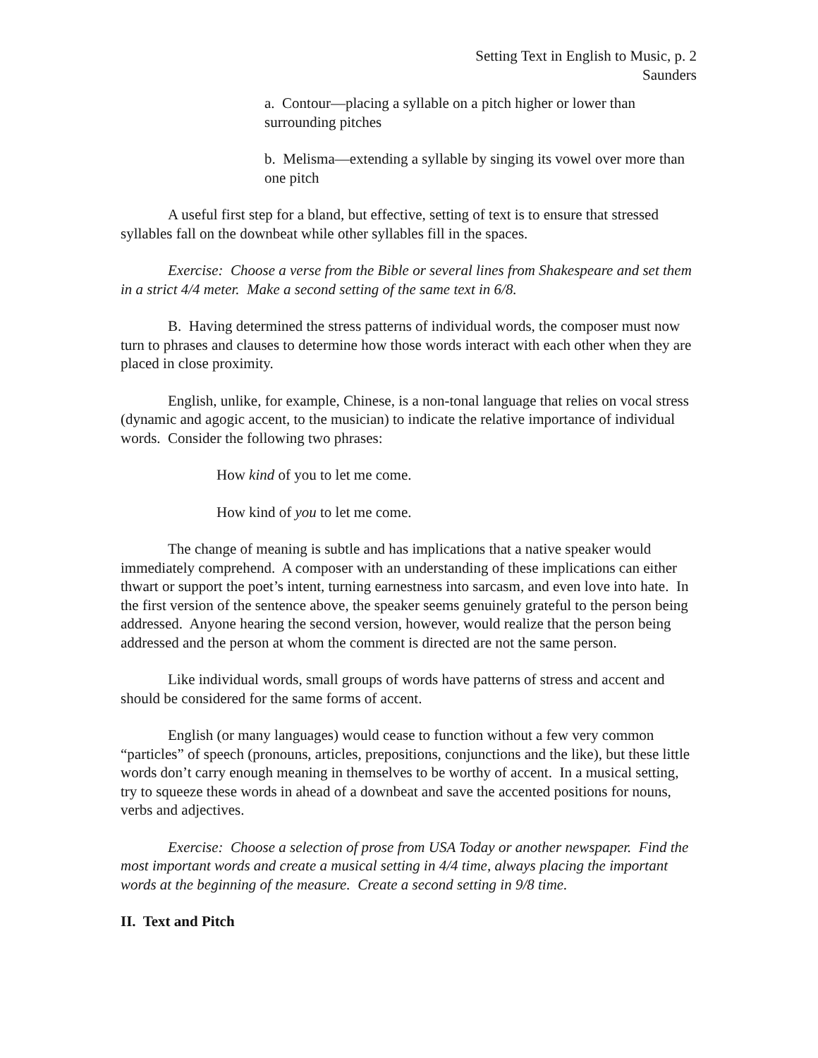Setting Text in English to Music, p. 2
Saunders
a. Contour—placing a syllable on a pitch higher or lower than surrounding pitches
b. Melisma—extending a syllable by singing its vowel over more than one pitch
A useful first step for a bland, but effective, setting of text is to ensure that stressed syllables fall on the downbeat while other syllables fill in the spaces.
Exercise: Choose a verse from the Bible or several lines from Shakespeare and set them in a strict 4/4 meter. Make a second setting of the same text in 6/8.
B. Having determined the stress patterns of individual words, the composer must now turn to phrases and clauses to determine how those words interact with each other when they are placed in close proximity.
English, unlike, for example, Chinese, is a non-tonal language that relies on vocal stress (dynamic and agogic accent, to the musician) to indicate the relative importance of individual words. Consider the following two phrases:
How kind of you to let me come.
How kind of you to let me come.
The change of meaning is subtle and has implications that a native speaker would immediately comprehend. A composer with an understanding of these implications can either thwart or support the poet’s intent, turning earnestness into sarcasm, and even love into hate. In the first version of the sentence above, the speaker seems genuinely grateful to the person being addressed. Anyone hearing the second version, however, would realize that the person being addressed and the person at whom the comment is directed are not the same person.
Like individual words, small groups of words have patterns of stress and accent and should be considered for the same forms of accent.
English (or many languages) would cease to function without a few very common “particles” of speech (pronouns, articles, prepositions, conjunctions and the like), but these little words don’t carry enough meaning in themselves to be worthy of accent. In a musical setting, try to squeeze these words in ahead of a downbeat and save the accented positions for nouns, verbs and adjectives.
Exercise: Choose a selection of prose from USA Today or another newspaper. Find the most important words and create a musical setting in 4/4 time, always placing the important words at the beginning of the measure. Create a second setting in 9/8 time.
II. Text and Pitch